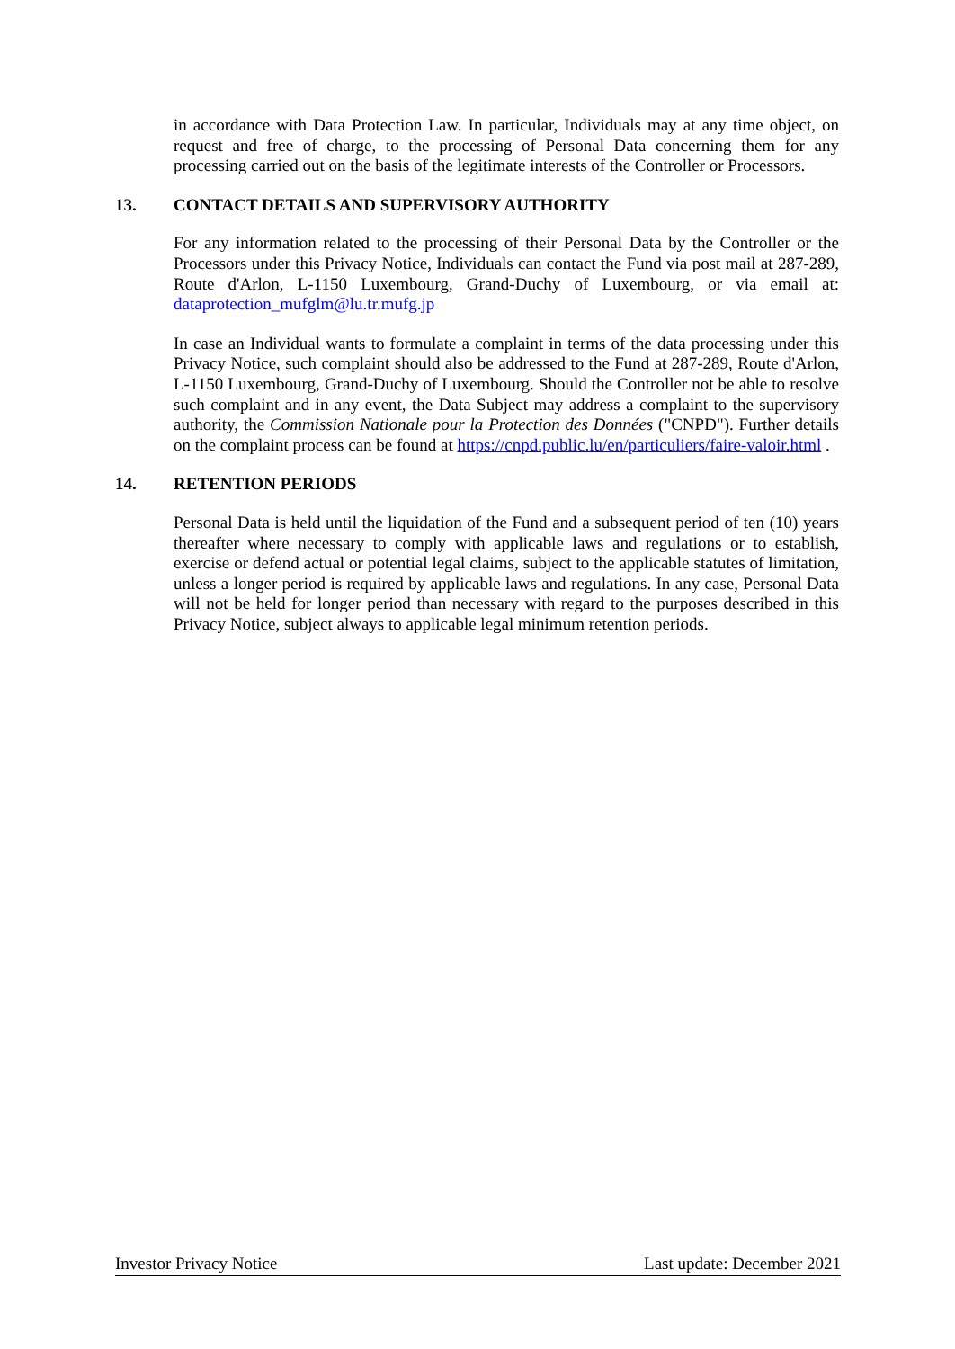in accordance with Data Protection Law. In particular, Individuals may at any time object, on request and free of charge, to the processing of Personal Data concerning them for any processing carried out on the basis of the legitimate interests of the Controller or Processors.
13. CONTACT DETAILS AND SUPERVISORY AUTHORITY
For any information related to the processing of their Personal Data by the Controller or the Processors under this Privacy Notice, Individuals can contact the Fund via post mail at 287-289, Route d'Arlon, L-1150 Luxembourg, Grand-Duchy of Luxembourg, or via email at: dataprotection_mufglm@lu.tr.mufg.jp
In case an Individual wants to formulate a complaint in terms of the data processing under this Privacy Notice, such complaint should also be addressed to the Fund at 287-289, Route d'Arlon, L-1150 Luxembourg, Grand-Duchy of Luxembourg. Should the Controller not be able to resolve such complaint and in any event, the Data Subject may address a complaint to the supervisory authority, the Commission Nationale pour la Protection des Données ("CNPD"). Further details on the complaint process can be found at https://cnpd.public.lu/en/particuliers/faire-valoir.html .
14. RETENTION PERIODS
Personal Data is held until the liquidation of the Fund and a subsequent period of ten (10) years thereafter where necessary to comply with applicable laws and regulations or to establish, exercise or defend actual or potential legal claims, subject to the applicable statutes of limitation, unless a longer period is required by applicable laws and regulations. In any case, Personal Data will not be held for longer period than necessary with regard to the purposes described in this Privacy Notice, subject always to applicable legal minimum retention periods.
Investor Privacy Notice Last update: December 2021